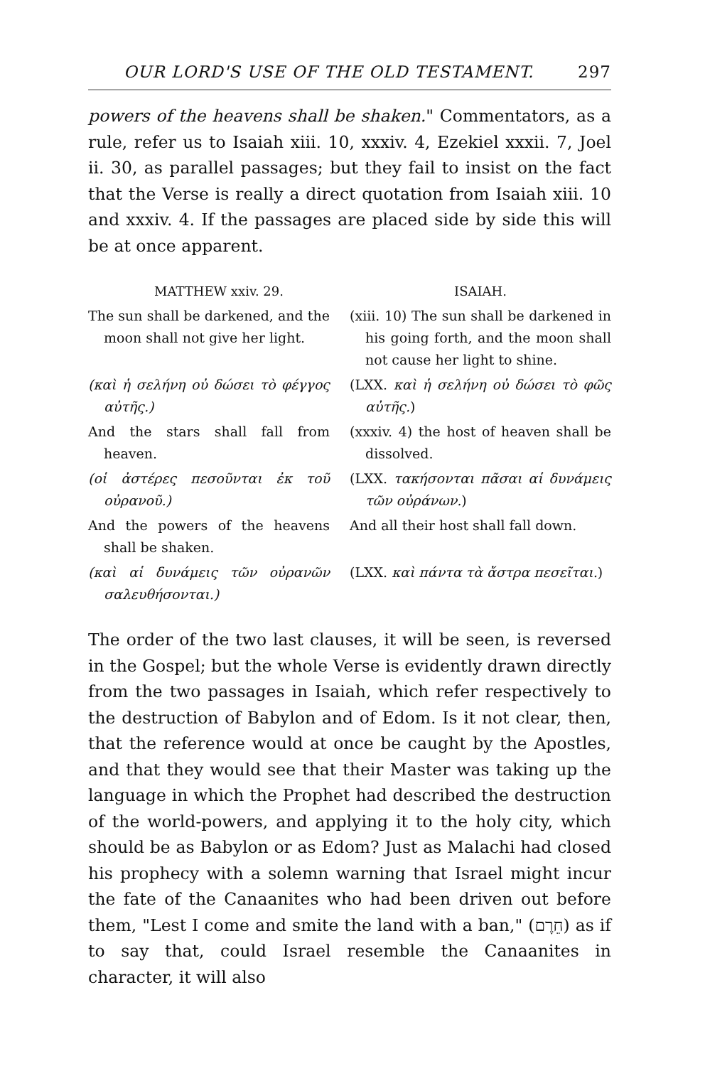OUR LORD'S USE OF THE OLD TESTAMENT. 297
powers of the heavens shall be shaken." Commentators, as a rule, refer us to Isaiah xiii. 10, xxxiv. 4, Ezekiel xxxii. 7, Joel ii. 30, as parallel passages; but they fail to insist on the fact that the Verse is really a direct quotation from Isaiah xiii. 10 and xxxiv. 4. If the passages are placed side by side this will be at once apparent.
| MATTHEW xxiv. 29. | ISAIAH. |
| --- | --- |
| The sun shall be darkened, and the moon shall not give her light. | (xiii. 10) The sun shall be darkened in his going forth, and the moon shall not cause her light to shine. |
| (καὶ ἡ σελήνη οὐ δώσει τὸ φέγγος αὐτῆς.) | (LXX. καὶ ἡ σελήνη οὐ δώσει τὸ φῶς αὐτῆς. ) |
| And the stars shall fall from heaven. | (xxxiv. 4) the host of heaven shall be dissolved. |
| (οἱ ἀστέρες πεσοῦνται ἐκ τοῦ οὐρανοῦ.) | (LXX. τακήσονται πᾶσαι αἱ δυνάμεις τῶν οὐράνων. ) |
| And the powers of the heavens shall be shaken. | And all their host shall fall down. |
| (καὶ αἱ δυνάμεις τῶν οὐρανῶν σαλευθήσονται.) | (LXX. καὶ πάντα τὰ ἄστρα πεσεῖται. ) |
The order of the two last clauses, it will be seen, is reversed in the Gospel; but the whole Verse is evidently drawn directly from the two passages in Isaiah, which refer respectively to the destruction of Babylon and of Edom. Is it not clear, then, that the reference would at once be caught by the Apostles, and that they would see that their Master was taking up the language in which the Prophet had described the destruction of the world-powers, and applying it to the holy city, which should be as Babylon or as Edom? Just as Malachi had closed his prophecy with a solemn warning that Israel might incur the fate of the Canaanites who had been driven out before them, "Lest I come and smite the land with a ban," (חֵרֶם) as if to say that, could Israel resemble the Canaanites in character, it will also